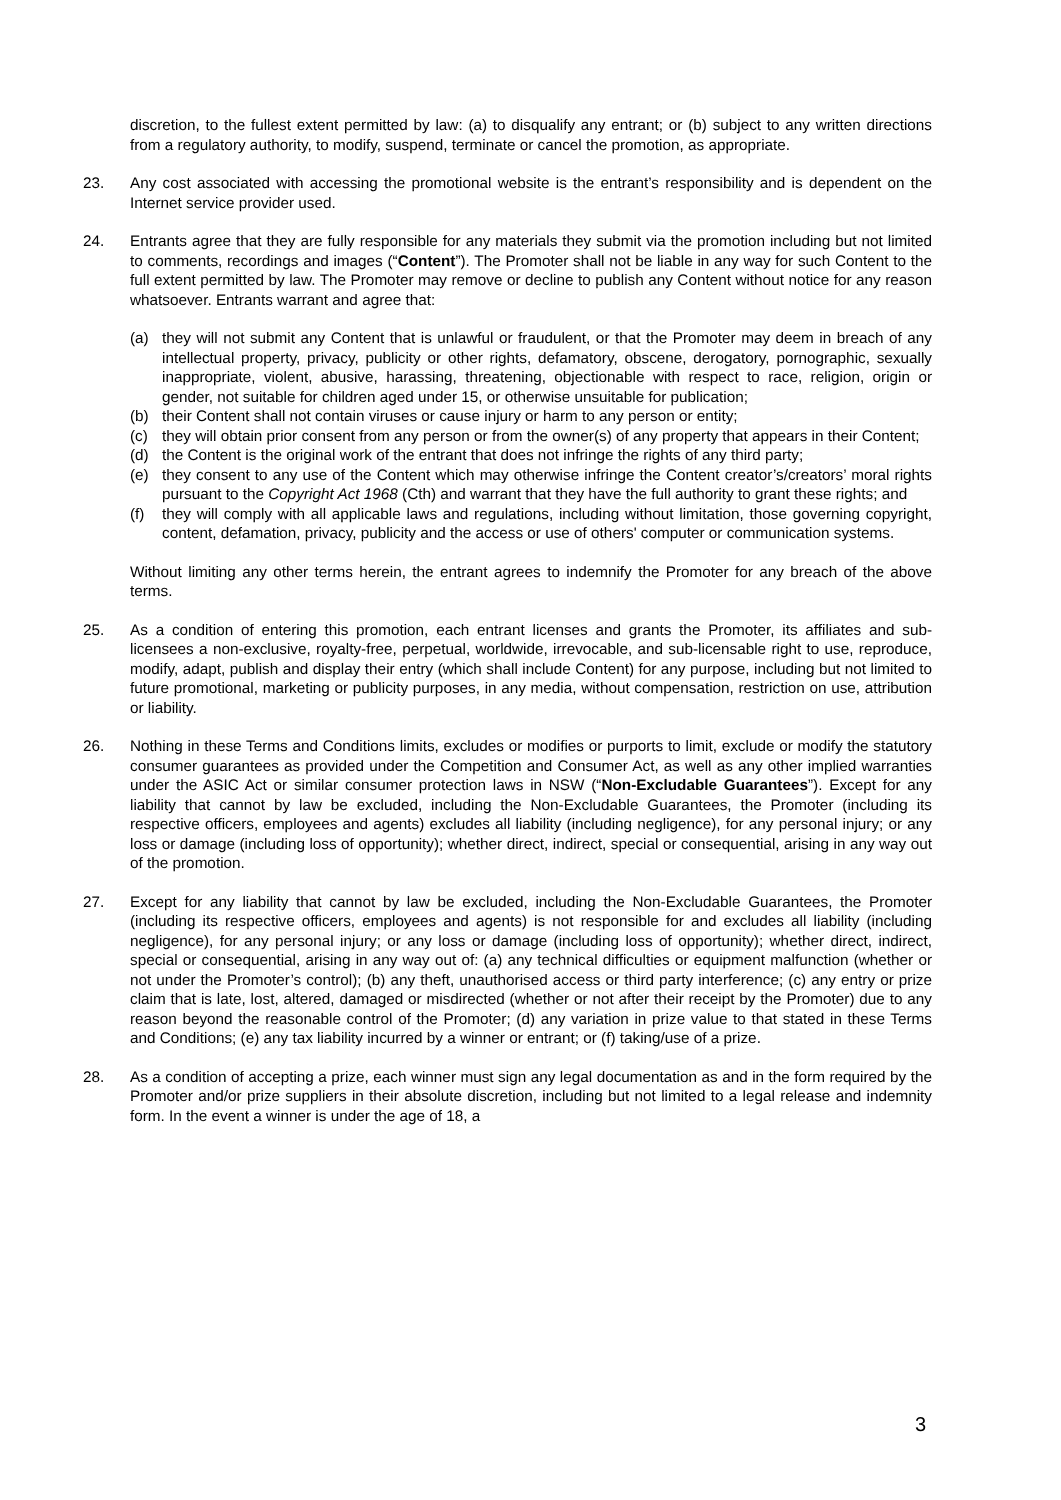discretion, to the fullest extent permitted by law: (a) to disqualify any entrant; or (b) subject to any written directions from a regulatory authority, to modify, suspend, terminate or cancel the promotion, as appropriate.
23.
Any cost associated with accessing the promotional website is the entrant’s responsibility and is dependent on the Internet service provider used.
24.
Entrants agree that they are fully responsible for any materials they submit via the promotion including but not limited to comments, recordings and images (“Content”). The Promoter shall not be liable in any way for such Content to the full extent permitted by law. The Promoter may remove or decline to publish any Content without notice for any reason whatsoever. Entrants warrant and agree that:
(a) they will not submit any Content that is unlawful or fraudulent, or that the Promoter may deem in breach of any intellectual property, privacy, publicity or other rights, defamatory, obscene, derogatory, pornographic, sexually inappropriate, violent, abusive, harassing, threatening, objectionable with respect to race, religion, origin or gender, not suitable for children aged under 15, or otherwise unsuitable for publication;
(b) their Content shall not contain viruses or cause injury or harm to any person or entity;
(c) they will obtain prior consent from any person or from the owner(s) of any property that appears in their Content;
(d) the Content is the original work of the entrant that does not infringe the rights of any third party;
(e) they consent to any use of the Content which may otherwise infringe the Content creator’s/creators’ moral rights pursuant to the Copyright Act 1968 (Cth) and warrant that they have the full authority to grant these rights; and
(f) they will comply with all applicable laws and regulations, including without limitation, those governing copyright, content, defamation, privacy, publicity and the access or use of others' computer or communication systems.
Without limiting any other terms herein, the entrant agrees to indemnify the Promoter for any breach of the above terms.
25.
As a condition of entering this promotion, each entrant licenses and grants the Promoter, its affiliates and sub-licensees a non-exclusive, royalty-free, perpetual, worldwide, irrevocable, and sub-licensable right to use, reproduce, modify, adapt, publish and display their entry (which shall include Content) for any purpose, including but not limited to future promotional, marketing or publicity purposes, in any media, without compensation, restriction on use, attribution or liability.
26.
Nothing in these Terms and Conditions limits, excludes or modifies or purports to limit, exclude or modify the statutory consumer guarantees as provided under the Competition and Consumer Act, as well as any other implied warranties under the ASIC Act or similar consumer protection laws in NSW (“Non-Excludable Guarantees”). Except for any liability that cannot by law be excluded, including the Non-Excludable Guarantees, the Promoter (including its respective officers, employees and agents) excludes all liability (including negligence), for any personal injury; or any loss or damage (including loss of opportunity); whether direct, indirect, special or consequential, arising in any way out of the promotion.
27.
Except for any liability that cannot by law be excluded, including the Non-Excludable Guarantees, the Promoter (including its respective officers, employees and agents) is not responsible for and excludes all liability (including negligence), for any personal injury; or any loss or damage (including loss of opportunity); whether direct, indirect, special or consequential, arising in any way out of: (a) any technical difficulties or equipment malfunction (whether or not under the Promoter’s control); (b) any theft, unauthorised access or third party interference; (c) any entry or prize claim that is late, lost, altered, damaged or misdirected (whether or not after their receipt by the Promoter) due to any reason beyond the reasonable control of the Promoter; (d) any variation in prize value to that stated in these Terms and Conditions; (e) any tax liability incurred by a winner or entrant; or (f) taking/use of a prize.
28.
As a condition of accepting a prize, each winner must sign any legal documentation as and in the form required by the Promoter and/or prize suppliers in their absolute discretion, including but not limited to a legal release and indemnity form. In the event a winner is under the age of 18, a
3